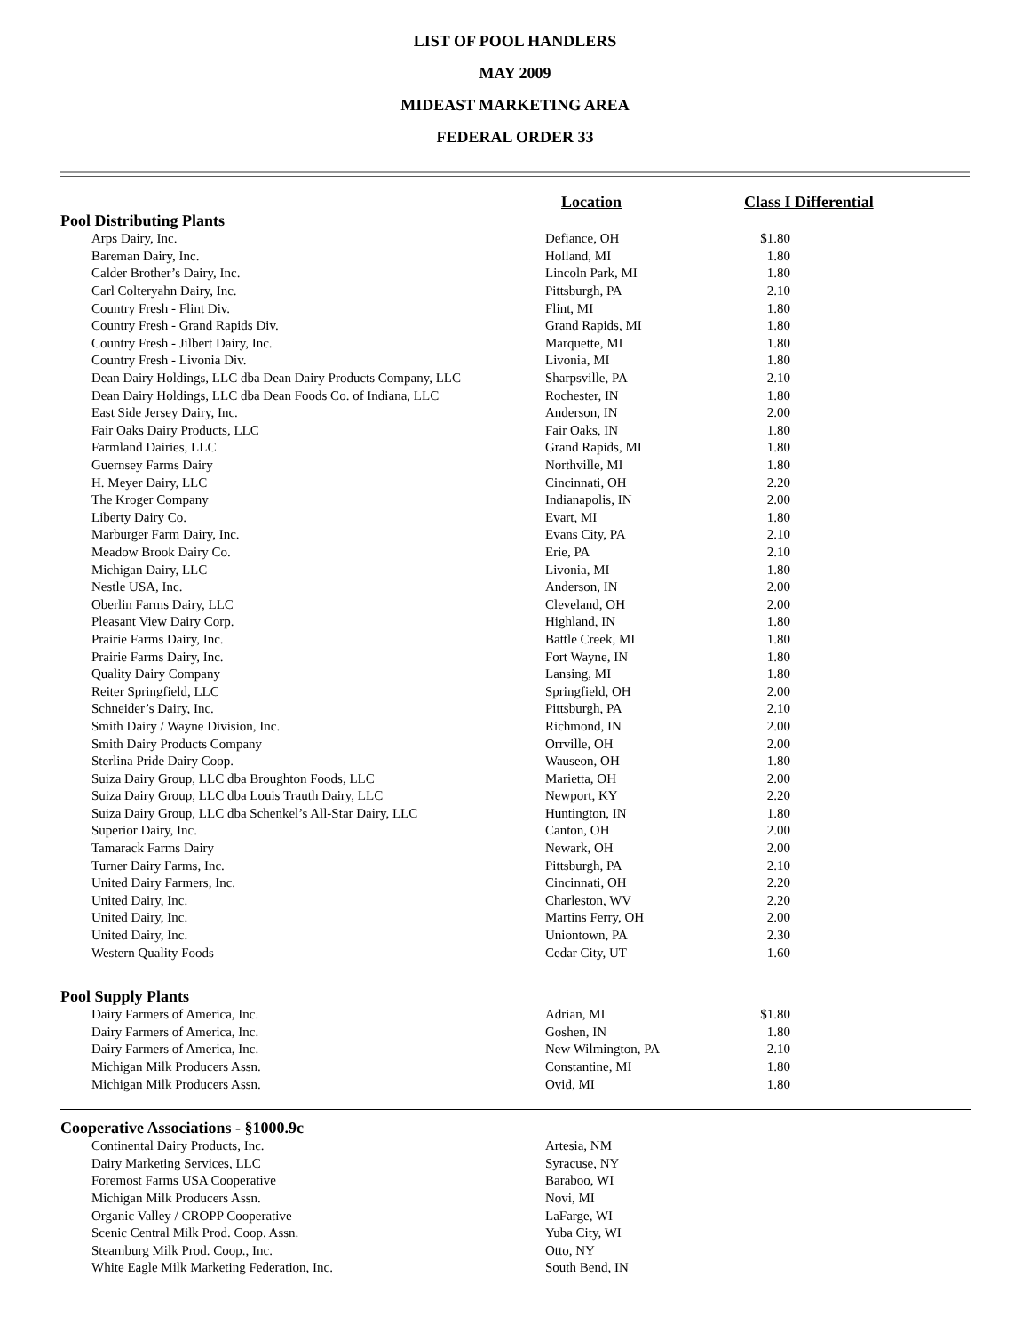LIST OF POOL HANDLERS
MAY 2009
MIDEAST MARKETING AREA
FEDERAL ORDER 33
| | Location | Class I Differential | |
| --- | --- | --- | --- |
| Pool Distributing Plants | | | |
| Arps Dairy, Inc. | Defiance, OH | $1.80 | |
| Bareman Dairy, Inc. | Holland, MI | 1.80 | |
| Calder Brother’s Dairy, Inc. | Lincoln Park, MI | 1.80 | |
| Carl Colteryahn Dairy, Inc. | Pittsburgh, PA | 2.10 | |
| Country Fresh - Flint Div. | Flint, MI | 1.80 | |
| Country Fresh - Grand Rapids Div. | Grand Rapids, MI | 1.80 | |
| Country Fresh - Jilbert Dairy, Inc. | Marquette, MI | 1.80 | |
| Country Fresh - Livonia Div. | Livonia, MI | 1.80 | |
| Dean Dairy Holdings, LLC dba Dean Dairy Products Company, LLC | Sharpsville, PA | 2.10 | |
| Dean Dairy Holdings, LLC dba Dean Foods Co. of Indiana, LLC | Rochester, IN | 1.80 | |
| East Side Jersey Dairy, Inc. | Anderson, IN | 2.00 | |
| Fair Oaks Dairy Products, LLC | Fair Oaks, IN | 1.80 | |
| Farmland Dairies, LLC | Grand Rapids, MI | 1.80 | |
| Guernsey Farms Dairy | Northville, MI | 1.80 | |
| H. Meyer Dairy, LLC | Cincinnati, OH | 2.20 | |
| The Kroger Company | Indianapolis, IN | 2.00 | |
| Liberty Dairy Co. | Evart, MI | 1.80 | |
| Marburger Farm Dairy, Inc. | Evans City, PA | 2.10 | |
| Meadow Brook Dairy Co. | Erie, PA | 2.10 | |
| Michigan Dairy, LLC | Livonia, MI | 1.80 | |
| Nestle USA, Inc. | Anderson, IN | 2.00 | |
| Oberlin Farms Dairy, LLC | Cleveland, OH | 2.00 | |
| Pleasant View Dairy Corp. | Highland, IN | 1.80 | |
| Prairie Farms Dairy, Inc. | Battle Creek, MI | 1.80 | |
| Prairie Farms Dairy, Inc. | Fort Wayne, IN | 1.80 | |
| Quality Dairy Company | Lansing, MI | 1.80 | |
| Reiter Springfield, LLC | Springfield, OH | 2.00 | |
| Schneider’s Dairy, Inc. | Pittsburgh, PA | 2.10 | |
| Smith Dairy / Wayne Division, Inc. | Richmond, IN | 2.00 | |
| Smith Dairy Products Company | Orrville, OH | 2.00 | |
| Sterlina Pride Dairy Coop. | Wauseon, OH | 1.80 | |
| Suiza Dairy Group, LLC dba Broughton Foods, LLC | Marietta, OH | 2.00 | |
| Suiza Dairy Group, LLC dba Louis Trauth Dairy, LLC | Newport, KY | 2.20 | |
| Suiza Dairy Group, LLC dba Schenkel’s All-Star Dairy, LLC | Huntington, IN | 1.80 | |
| Superior Dairy, Inc. | Canton, OH | 2.00 | |
| Tamarack Farms Dairy | Newark, OH | 2.00 | |
| Turner Dairy Farms, Inc. | Pittsburgh, PA | 2.10 | |
| United Dairy Farmers, Inc. | Cincinnati, OH | 2.20 | |
| United Dairy, Inc. | Charleston, WV | 2.20 | |
| United Dairy, Inc. | Martins Ferry, OH | 2.00 | |
| United Dairy, Inc. | Uniontown, PA | 2.30 | |
| Western Quality Foods | Cedar City, UT | 1.60 | |
| Pool Supply Plants | | | |
| Dairy Farmers of America, Inc. | Adrian, MI | $1.80 | |
| Dairy Farmers of America, Inc. | Goshen, IN | 1.80 | |
| Dairy Farmers of America, Inc. | New Wilmington, PA | 2.10 | |
| Michigan Milk Producers Assn. | Constantine, MI | 1.80 | |
| Michigan Milk Producers Assn. | Ovid, MI | 1.80 | |
| Cooperative Associations - §1000.9c | | | |
| Continental Dairy Products, Inc. | Artesia, NM | | |
| Dairy Marketing Services, LLC | Syracuse, NY | | |
| Foremost Farms USA Cooperative | Baraboo, WI | | |
| Michigan Milk Producers Assn. | Novi, MI | | |
| Organic Valley / CROPP Cooperative | LaFarge, WI | | |
| Scenic Central Milk Prod. Coop. Assn. | Yuba City, WI | | |
| Steamburg Milk Prod. Coop., Inc. | Otto, NY | | |
| White Eagle Milk Marketing Federation, Inc. | South Bend, IN | | |